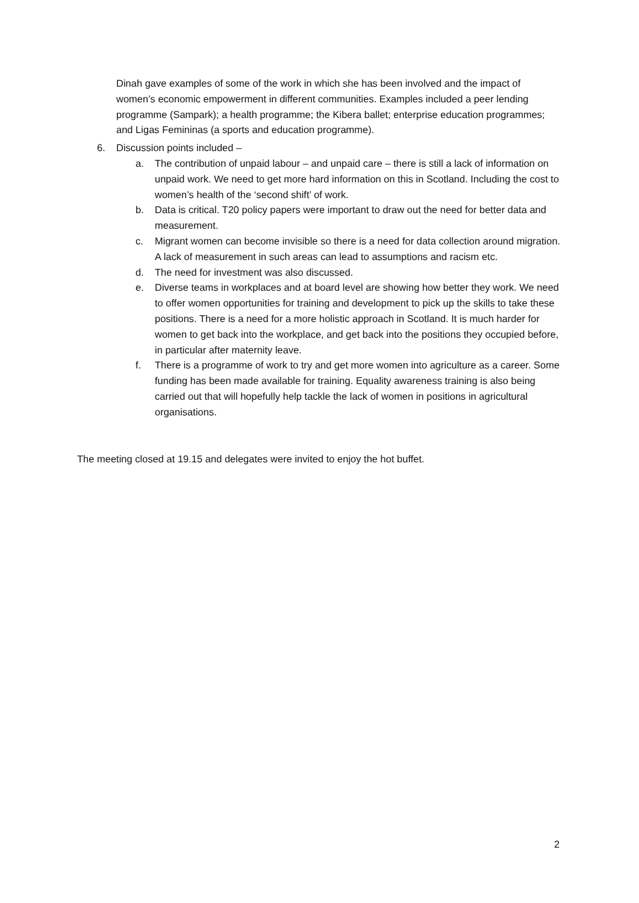Dinah gave examples of some of the work in which she has been involved and the impact of women’s economic empowerment in different communities. Examples included a peer lending programme (Sampark); a health programme; the Kibera ballet; enterprise education programmes; and Ligas Femininas (a sports and education programme).
6. Discussion points included –
a. The contribution of unpaid labour – and unpaid care – there is still a lack of information on unpaid work. We need to get more hard information on this in Scotland. Including the cost to women’s health of the ‘second shift’ of work.
b. Data is critical. T20 policy papers were important to draw out the need for better data and measurement.
c. Migrant women can become invisible so there is a need for data collection around migration. A lack of measurement in such areas can lead to assumptions and racism etc.
d. The need for investment was also discussed.
e. Diverse teams in workplaces and at board level are showing how better they work. We need to offer women opportunities for training and development to pick up the skills to take these positions. There is a need for a more holistic approach in Scotland. It is much harder for women to get back into the workplace, and get back into the positions they occupied before, in particular after maternity leave.
f. There is a programme of work to try and get more women into agriculture as a career. Some funding has been made available for training. Equality awareness training is also being carried out that will hopefully help tackle the lack of women in positions in agricultural organisations.
The meeting closed at 19.15 and delegates were invited to enjoy the hot buffet.
2